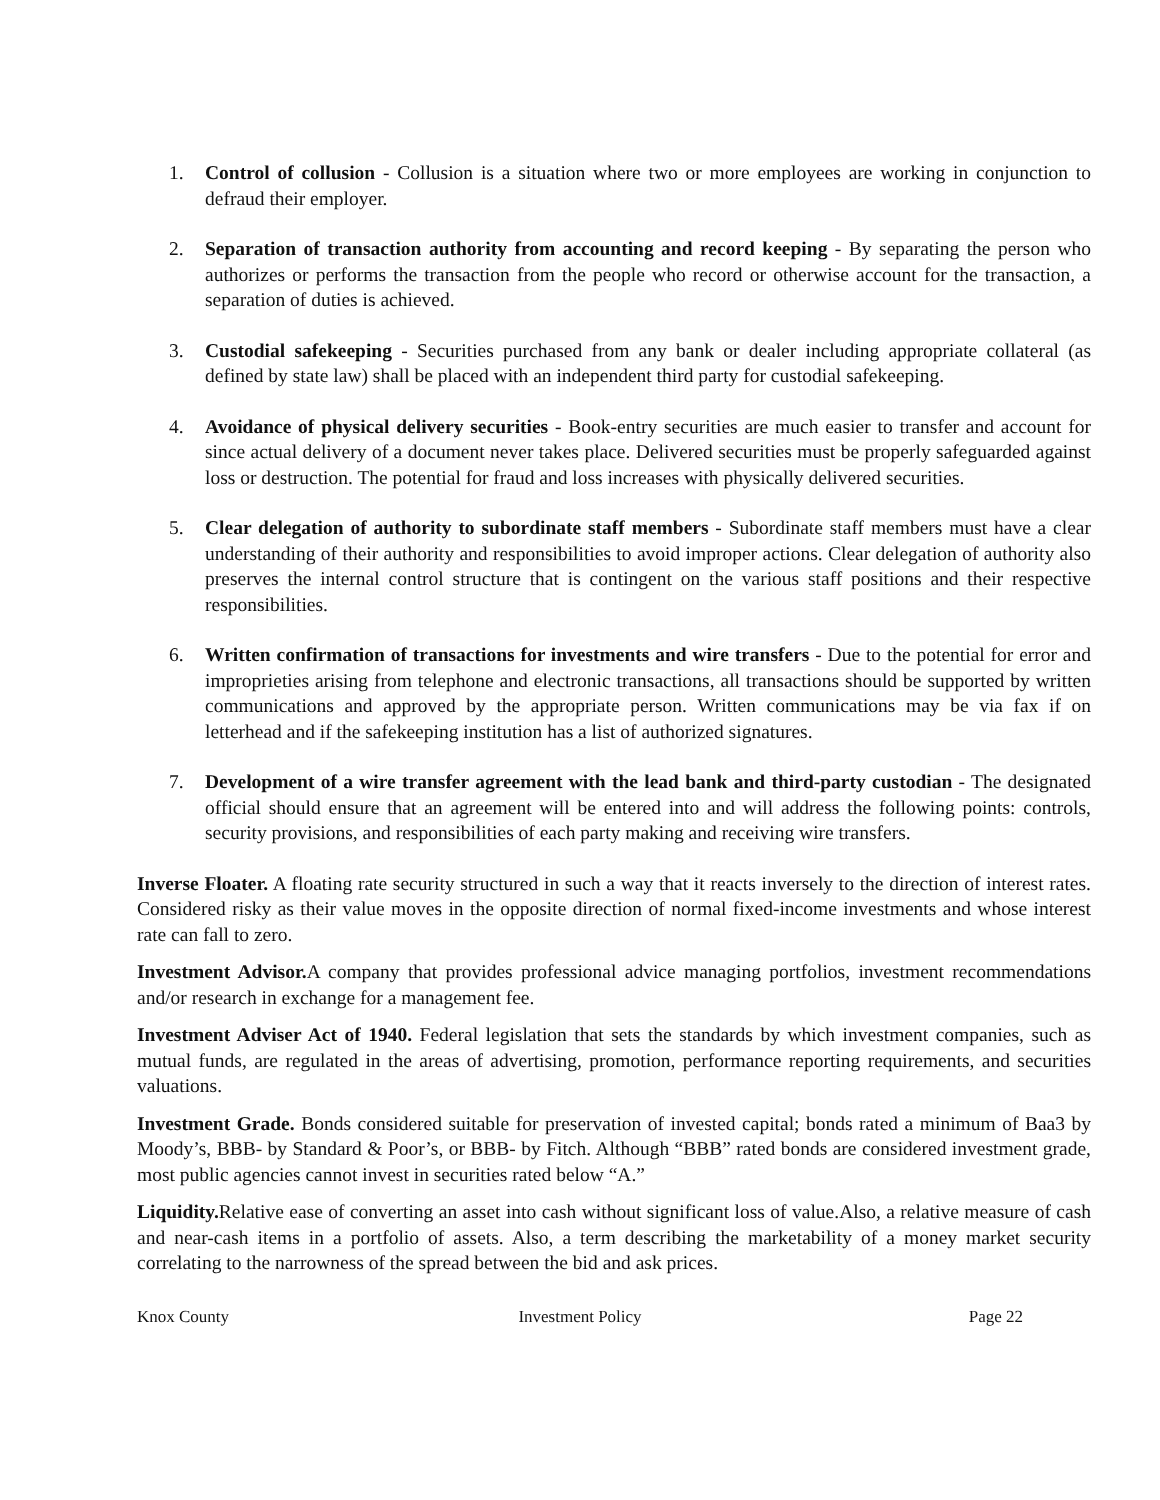1. Control of collusion - Collusion is a situation where two or more employees are working in conjunction to defraud their employer.
2. Separation of transaction authority from accounting and record keeping - By separating the person who authorizes or performs the transaction from the people who record or otherwise account for the transaction, a separation of duties is achieved.
3. Custodial safekeeping - Securities purchased from any bank or dealer including appropriate collateral (as defined by state law) shall be placed with an independent third party for custodial safekeeping.
4. Avoidance of physical delivery securities - Book-entry securities are much easier to transfer and account for since actual delivery of a document never takes place. Delivered securities must be properly safeguarded against loss or destruction. The potential for fraud and loss increases with physically delivered securities.
5. Clear delegation of authority to subordinate staff members - Subordinate staff members must have a clear understanding of their authority and responsibilities to avoid improper actions. Clear delegation of authority also preserves the internal control structure that is contingent on the various staff positions and their respective responsibilities.
6. Written confirmation of transactions for investments and wire transfers - Due to the potential for error and improprieties arising from telephone and electronic transactions, all transactions should be supported by written communications and approved by the appropriate person. Written communications may be via fax if on letterhead and if the safekeeping institution has a list of authorized signatures.
7. Development of a wire transfer agreement with the lead bank and third-party custodian - The designated official should ensure that an agreement will be entered into and will address the following points: controls, security provisions, and responsibilities of each party making and receiving wire transfers.
Inverse Floater. A floating rate security structured in such a way that it reacts inversely to the direction of interest rates. Considered risky as their value moves in the opposite direction of normal fixed-income investments and whose interest rate can fall to zero.
Investment Advisor. A company that provides professional advice managing portfolios, investment recommendations and/or research in exchange for a management fee.
Investment Adviser Act of 1940. Federal legislation that sets the standards by which investment companies, such as mutual funds, are regulated in the areas of advertising, promotion, performance reporting requirements, and securities valuations.
Investment Grade. Bonds considered suitable for preservation of invested capital; bonds rated a minimum of Baa3 by Moody’s, BBB- by Standard & Poor’s, or BBB- by Fitch. Although “BBB” rated bonds are considered investment grade, most public agencies cannot invest in securities rated below “A.”
Liquidity. Relative ease of converting an asset into cash without significant loss of value.Also, a relative measure of cash and near-cash items in a portfolio of assets. Also, a term describing the marketability of a money market security correlating to the narrowness of the spread between the bid and ask prices.
Knox County Investment Policy Page 22